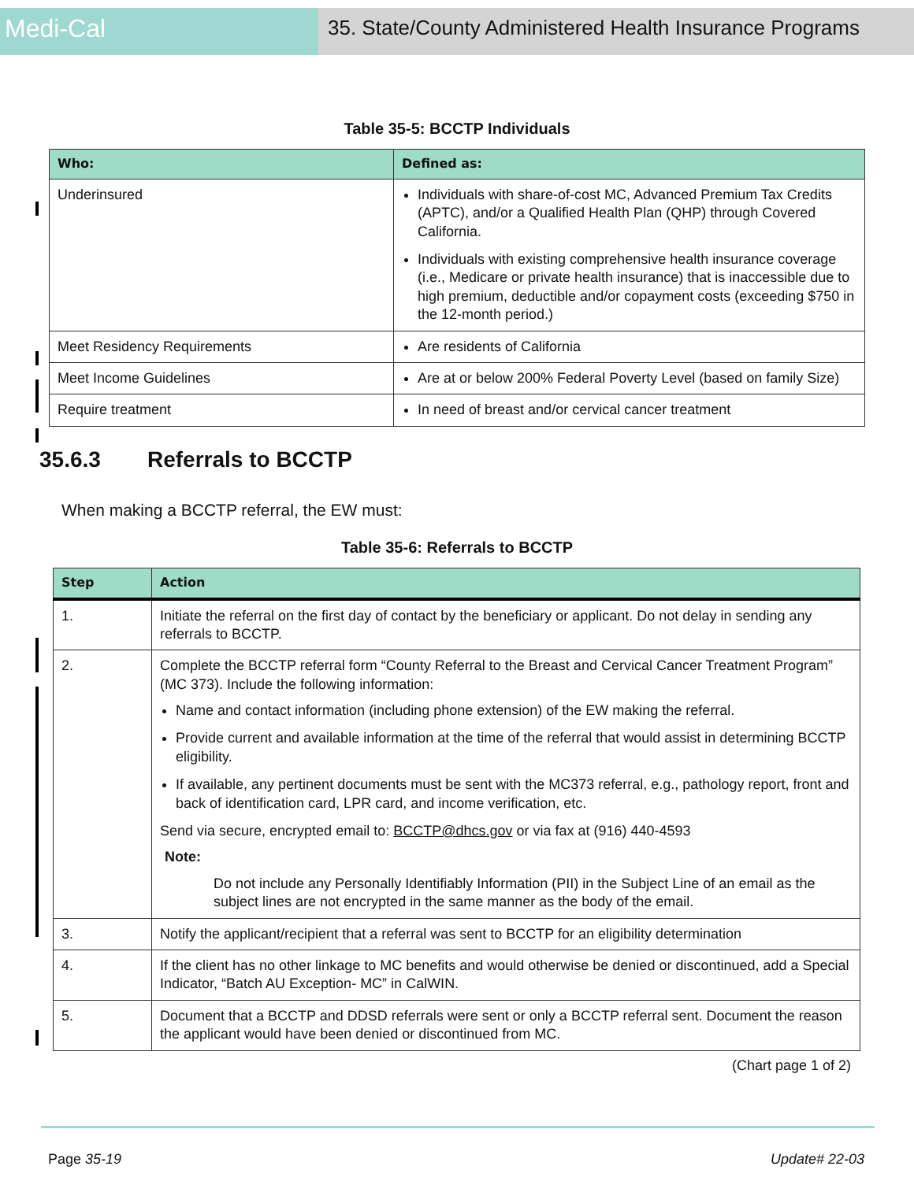Medi-Cal
35. State/County Administered Health Insurance Programs
Table 35-5: BCCTP Individuals
| Who: | Defined as: |
| --- | --- |
| Underinsured | Individuals with share-of-cost MC, Advanced Premium Tax Credits (APTC), and/or a Qualified Health Plan (QHP) through Covered California. Individuals with existing comprehensive health insurance coverage (i.e., Medicare or private health insurance) that is inaccessible due to high premium, deductible and/or copayment costs (exceeding $750 in the 12-month period.) |
| Meet Residency Requirements | Are residents of California |
| Meet Income Guidelines | Are at or below 200% Federal Poverty Level (based on family Size) |
| Require treatment | In need of breast and/or cervical cancer treatment |
35.6.3 Referrals to BCCTP
When making a BCCTP referral, the EW must:
Table 35-6: Referrals to BCCTP
| Step | Action |
| --- | --- |
| 1. | Initiate the referral on the first day of contact by the beneficiary or applicant. Do not delay in sending any referrals to BCCTP. |
| 2. | Complete the BCCTP referral form “County Referral to the Breast and Cervical Cancer Treatment Program” (MC 373). Include the following information: Name and contact information (including phone extension) of the EW making the referral. Provide current and available information at the time of the referral that would assist in determining BCCTP eligibility. If available, any pertinent documents must be sent with the MC373 referral, e.g., pathology report, front and back of identification card, LPR card, and income verification, etc. Send via secure, encrypted email to: BCCTP@dhcs.gov or via fax at (916) 440-4593 Note: Do not include any Personally Identifiably Information (PII) in the Subject Line of an email as the subject lines are not encrypted in the same manner as the body of the email. |
| 3. | Notify the applicant/recipient that a referral was sent to BCCTP for an eligibility determination |
| 4. | If the client has no other linkage to MC benefits and would otherwise be denied or discontinued, add a Special Indicator, “Batch AU Exception- MC” in CalWIN. |
| 5. | Document that a BCCTP and DDSD referrals were sent or only a BCCTP referral sent. Document the reason the applicant would have been denied or discontinued from MC. |
(Chart page 1 of 2)
Page 35-19 Update# 22-03